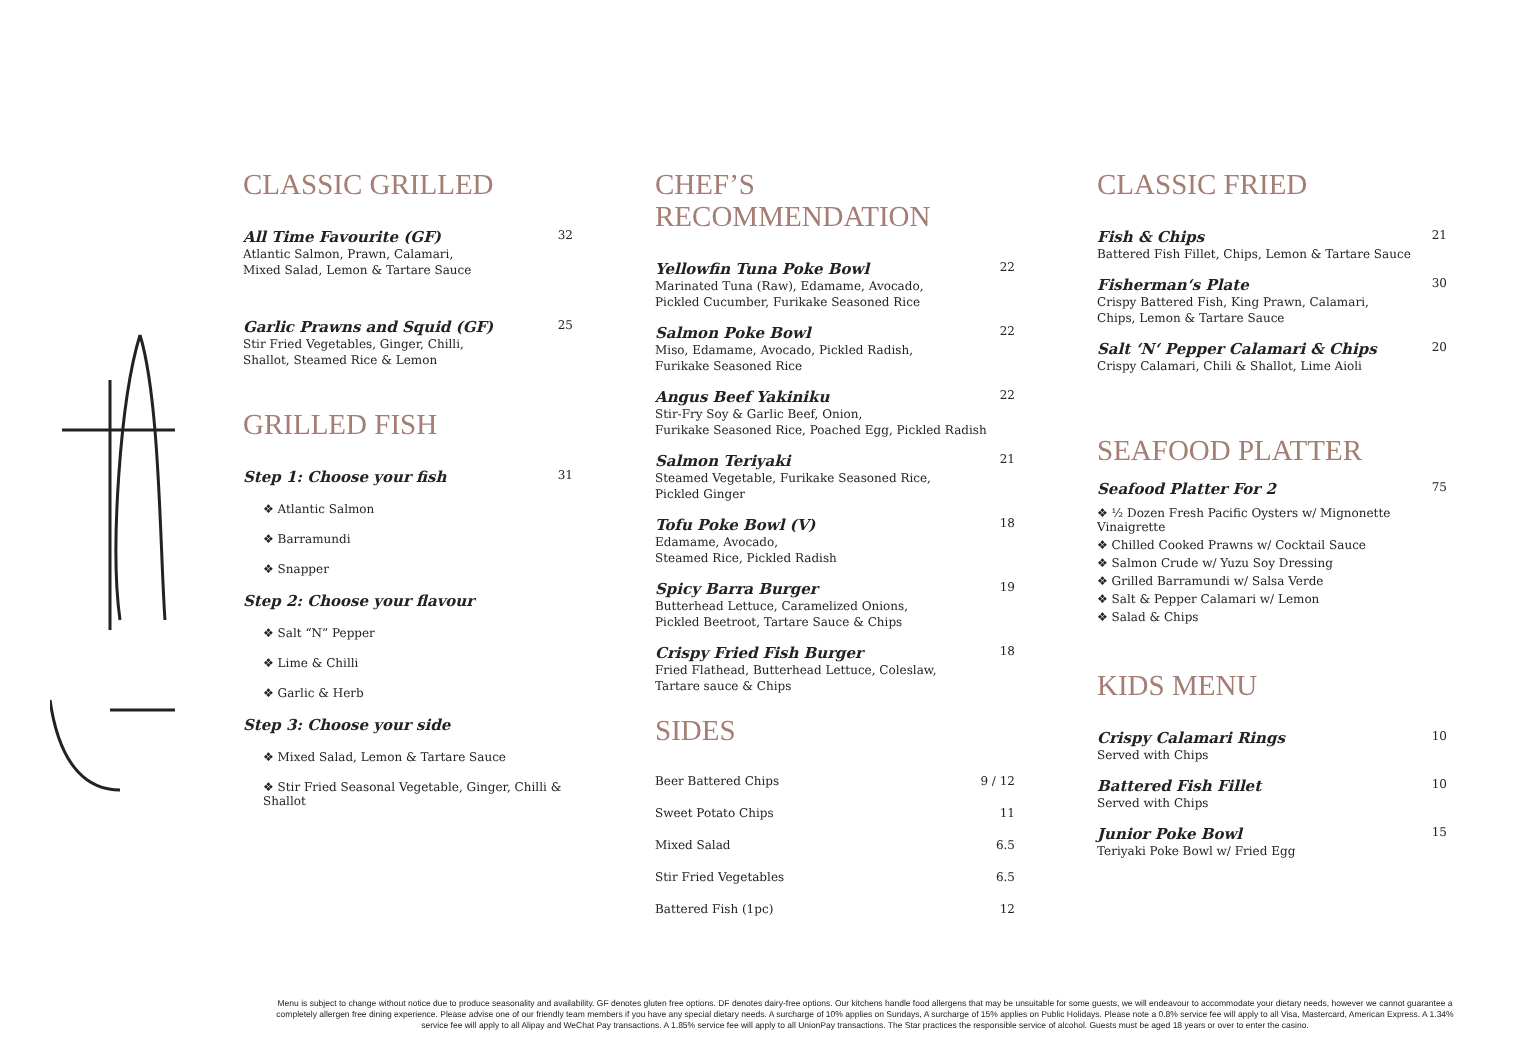CLASSIC GRILLED
All Time Favourite (GF) 32
Atlantic Salmon, Prawn, Calamari,
Mixed Salad, Lemon & Tartare Sauce
Garlic Prawns and Squid (GF) 25
Stir Fried Vegetables, Ginger, Chilli,
Shallot, Steamed Rice & Lemon
GRILLED FISH
Step 1: Choose your fish 31
❖ Atlantic Salmon
❖ Barramundi
❖ Snapper
Step 2: Choose your flavour
❖ Salt “N” Pepper
❖ Lime & Chilli
❖ Garlic & Herb
Step 3: Choose your side
❖ Mixed Salad, Lemon & Tartare Sauce
❖ Stir Fried Seasonal Vegetable, Ginger, Chilli & Shallot
CHEF’S
RECOMMENDATION
Yellowfin Tuna Poke Bowl 22
Marinated Tuna (Raw), Edamame, Avocado,
Pickled Cucumber, Furikake Seasoned Rice
Salmon Poke Bowl 22
Miso, Edamame, Avocado, Pickled Radish,
Furikake Seasoned Rice
Angus Beef Yakiniku 22
Stir-Fry Soy & Garlic Beef, Onion,
Furikake Seasoned Rice, Poached Egg, Pickled Radish
Salmon Teriyaki 21
Steamed Vegetable, Furikake Seasoned Rice,
Pickled Ginger
Tofu Poke Bowl (V) 18
Edamame, Avocado,
Steamed Rice, Pickled Radish
Spicy Barra Burger 19
Butterhead Lettuce, Caramelized Onions,
Pickled Beetroot, Tartare Sauce & Chips
Crispy Fried Fish Burger 18
Fried Flathead, Butterhead Lettuce, Coleslaw,
Tartare sauce & Chips
SIDES
Beer Battered Chips 9 / 12
Sweet Potato Chips 11
Mixed Salad 6.5
Stir Fried Vegetables 6.5
Battered Fish (1pc) 12
CLASSIC FRIED
Fish & Chips 21
Battered Fish Fillet, Chips, Lemon & Tartare Sauce
Fisherman‘s Plate 30
Crispy Battered Fish, King Prawn, Calamari,
Chips, Lemon & Tartare Sauce
Salt ‘N‘ Pepper Calamari & Chips 20
Crispy Calamari, Chili & Shallot, Lime Aioli
SEAFOOD PLATTER
Seafood Platter For 2 75
❖ ½ Dozen Fresh Pacific Oysters w/ Mignonette Vinaigrette
❖ Chilled Cooked Prawns w/ Cocktail Sauce
❖ Salmon Crude w/ Yuzu Soy Dressing
❖ Grilled Barramundi w/ Salsa Verde
❖ Salt & Pepper Calamari w/ Lemon
❖ Salad & Chips
KIDS MENU
Crispy Calamari Rings 10
Served with Chips
Battered Fish Fillet 10
Served with Chips
Junior Poke Bowl 15
Teriyaki Poke Bowl w/ Fried Egg
Menu is subject to change without notice due to produce seasonality and availability. GF denotes gluten free options. DF denotes dairy-free options. Our kitchens handle food allergens that may be unsuitable for some guests, we will endeavour to accommodate your dietary needs, however we cannot guarantee a completely allergen free dining experience. Please advise one of our friendly team members if you have any special dietary needs. A surcharge of 10% applies on Sundays, A surcharge of 15% applies on Public Holidays. Please note a 0.8% service fee will apply to all Visa, Mastercard, American Express. A 1.34% service fee will apply to all Alipay and WeChat Pay transactions. A 1.85% service fee will apply to all UnionPay transactions. The Star practices the responsible service of alcohol. Guests must be aged 18 years or over to enter the casino.